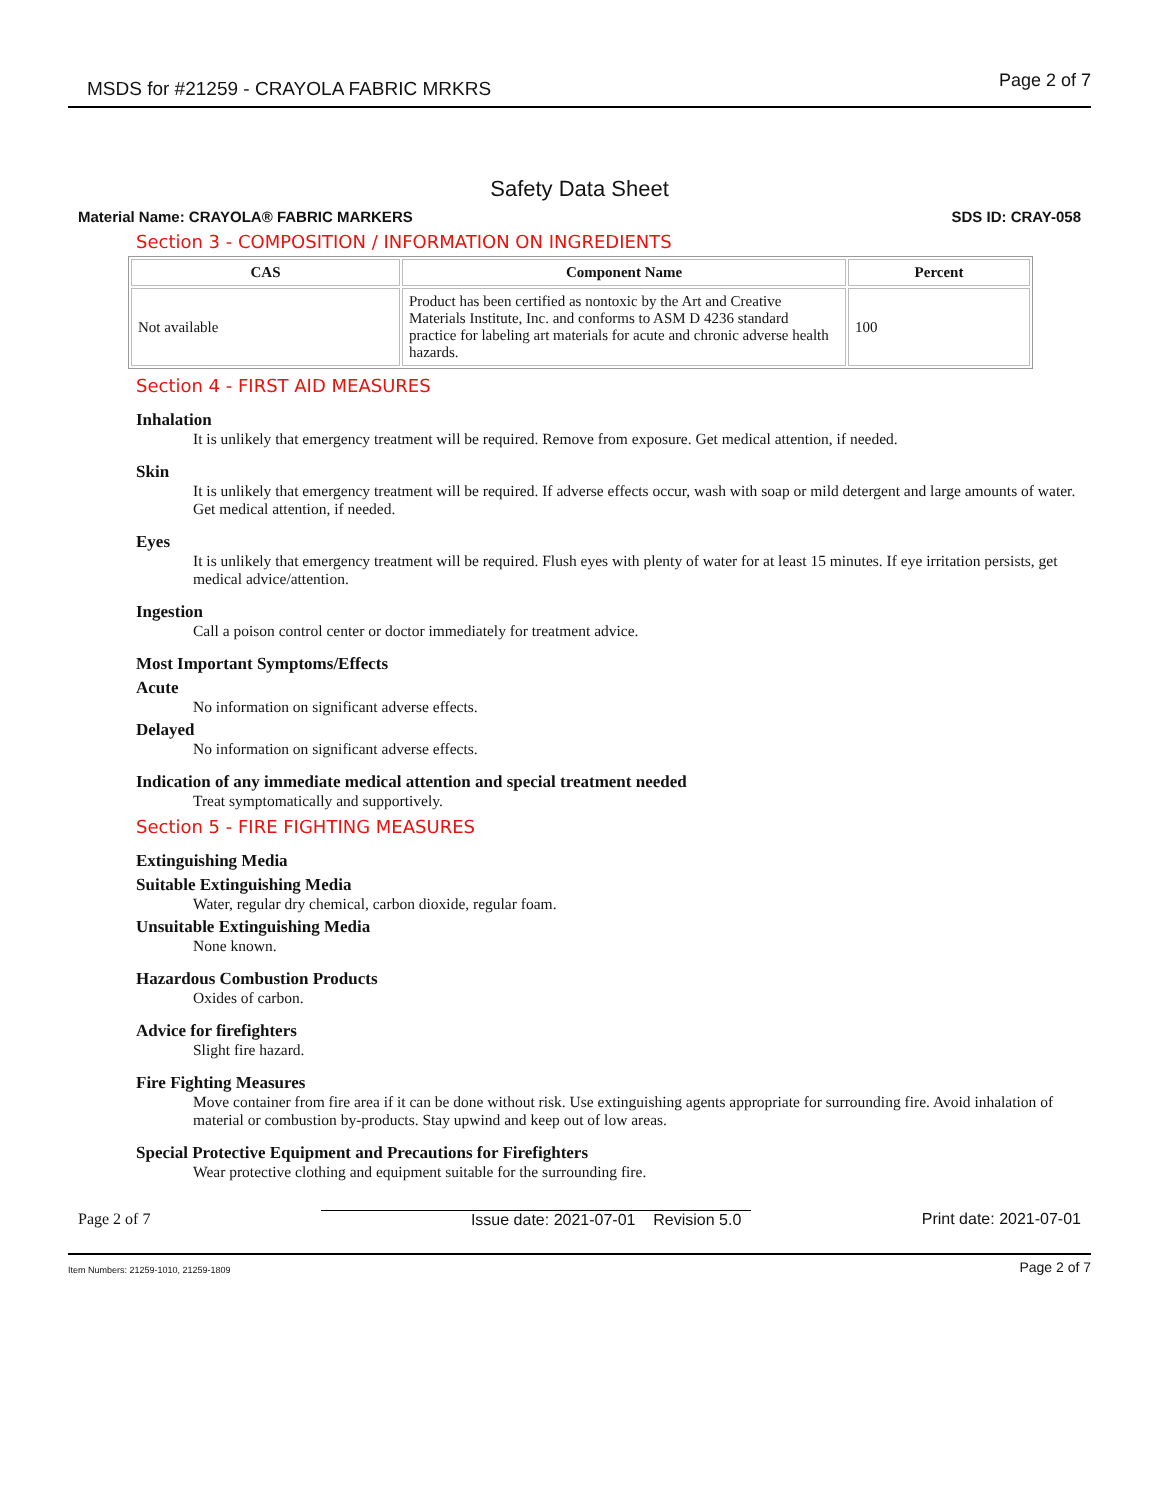MSDS for #21259 - CRAYOLA FABRIC MRKRS Page 2 of 7
Safety Data Sheet
Material Name: CRAYOLA® FABRIC MARKERS SDS ID: CRAY-058
Section 3 - COMPOSITION / INFORMATION ON INGREDIENTS
| CAS | Component Name | Percent |
| --- | --- | --- |
| Not available | Product has been certified as nontoxic by the Art and Creative Materials Institute, Inc. and conforms to ASM D 4236 standard practice for labeling art materials for acute and chronic adverse health hazards. | 100 |
Section 4 - FIRST AID MEASURES
Inhalation
It is unlikely that emergency treatment will be required. Remove from exposure. Get medical attention, if needed.
Skin
It is unlikely that emergency treatment will be required. If adverse effects occur, wash with soap or mild detergent and large amounts of water. Get medical attention, if needed.
Eyes
It is unlikely that emergency treatment will be required. Flush eyes with plenty of water for at least 15 minutes. If eye irritation persists, get medical advice/attention.
Ingestion
Call a poison control center or doctor immediately for treatment advice.
Most Important Symptoms/Effects
Acute
No information on significant adverse effects.
Delayed
No information on significant adverse effects.
Indication of any immediate medical attention and special treatment needed
Treat symptomatically and supportively.
Section 5 - FIRE FIGHTING MEASURES
Extinguishing Media
Suitable Extinguishing Media
Water, regular dry chemical, carbon dioxide, regular foam.
Unsuitable Extinguishing Media
None known.
Hazardous Combustion Products
Oxides of carbon.
Advice for firefighters
Slight fire hazard.
Fire Fighting Measures
Move container from fire area if it can be done without risk. Use extinguishing agents appropriate for surrounding fire. Avoid inhalation of material or combustion by-products. Stay upwind and keep out of low areas.
Special Protective Equipment and Precautions for Firefighters
Wear protective clothing and equipment suitable for the surrounding fire.
Page 2 of 7 Issue date: 2021-07-01 Revision 5.0 Print date: 2021-07-01
Item Numbers: 21259-1010, 21259-1809 Page 2 of 7